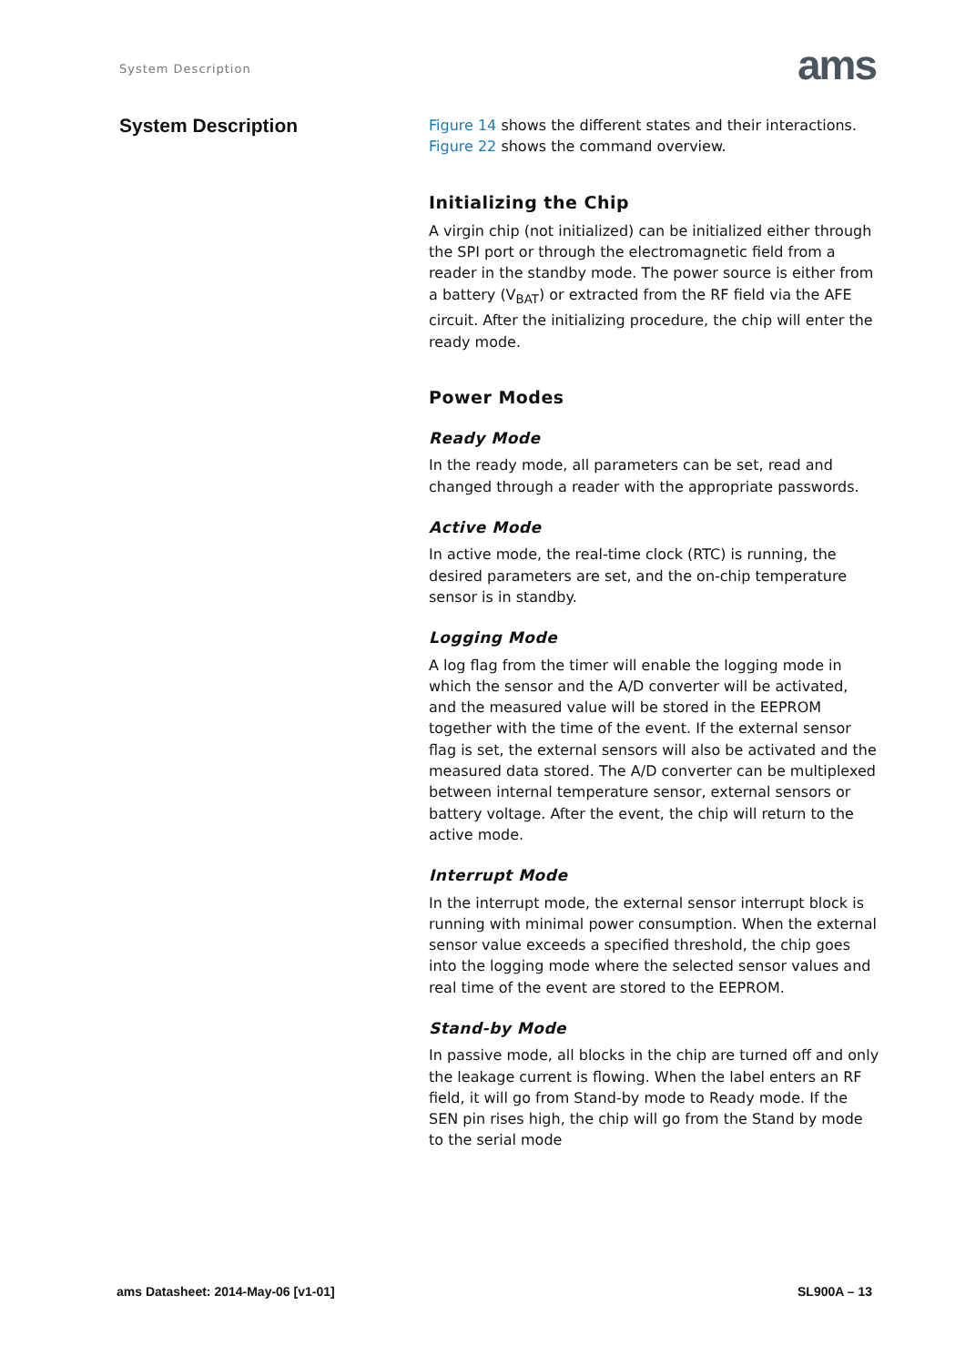System Description ams
System Description
Figure 14 shows the different states and their interactions. Figure 22 shows the command overview.
Initializing the Chip
A virgin chip (not initialized) can be initialized either through the SPI port or through the electromagnetic field from a reader in the standby mode. The power source is either from a battery (V<sub>BAT</sub>) or extracted from the RF field via the AFE circuit. After the initializing procedure, the chip will enter the ready mode.
Power Modes
Ready Mode
In the ready mode, all parameters can be set, read and changed through a reader with the appropriate passwords.
Active Mode
In active mode, the real-time clock (RTC) is running, the desired parameters are set, and the on-chip temperature sensor is in standby.
Logging Mode
A log flag from the timer will enable the logging mode in which the sensor and the A/D converter will be activated, and the measured value will be stored in the EEPROM together with the time of the event. If the external sensor flag is set, the external sensors will also be activated and the measured data stored. The A/D converter can be multiplexed between internal temperature sensor, external sensors or battery voltage. After the event, the chip will return to the active mode.
Interrupt Mode
In the interrupt mode, the external sensor interrupt block is running with minimal power consumption. When the external sensor value exceeds a specified threshold, the chip goes into the logging mode where the selected sensor values and real time of the event are stored to the EEPROM.
Stand-by Mode
In passive mode, all blocks in the chip are turned off and only the leakage current is flowing. When the label enters an RF field, it will go from Stand-by mode to Ready mode. If the SEN pin rises high, the chip will go from the Stand by mode to the serial mode
ams Datasheet: 2014-May-06 [v1-01] SL900A – 13